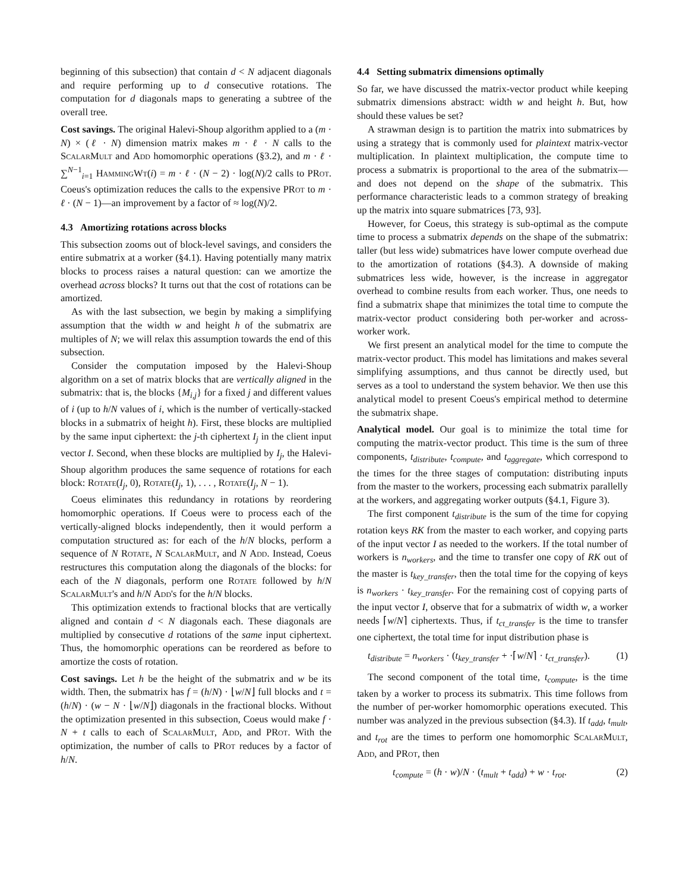beginning of this subsection) that contain d < N adjacent diagonals and require performing up to d consecutive rotations. The computation for d diagonals maps to generating a subtree of the overall tree.
Cost savings. The original Halevi-Shoup algorithm applied to a (m · N) × (ℓ · N) dimension matrix makes m · ℓ · N calls to the ScalarMult and Add homomorphic operations (§3.2), and m · ℓ · ∑<sup>N−1</sup><sub>i=1</sub> HammingWt(i) = m · ℓ · (N − 2) · log(N)/2 calls to PRot. Coeus's optimization reduces the calls to the expensive PRot to m · ℓ · (N − 1)—an improvement by a factor of ≈ log(N)/2.
4.3 Amortizing rotations across blocks
This subsection zooms out of block-level savings, and considers the entire submatrix at a worker (§4.1). Having potentially many matrix blocks to process raises a natural question: can we amortize the overhead across blocks? It turns out that the cost of rotations can be amortized.
As with the last subsection, we begin by making a simplifying assumption that the width w and height h of the submatrix are multiples of N; we will relax this assumption towards the end of this subsection.
Consider the computation imposed by the Halevi-Shoup algorithm on a set of matrix blocks that are vertically aligned in the submatrix: that is, the blocks {M<sub>i,j</sub>} for a fixed j and different values of i (up to h/N values of i, which is the number of vertically-stacked blocks in a submatrix of height h). First, these blocks are multiplied by the same input ciphertext: the j-th ciphertext I<sub>j</sub> in the client input vector I. Second, when these blocks are multiplied by I<sub>j</sub>, the Halevi-Shoup algorithm produces the same sequence of rotations for each block: Rotate(I<sub>j</sub>, 0), Rotate(I<sub>j</sub>, 1), . . . , Rotate(I<sub>j</sub>, N − 1).
Coeus eliminates this redundancy in rotations by reordering homomorphic operations. If Coeus were to process each of the vertically-aligned blocks independently, then it would perform a computation structured as: for each of the h/N blocks, perform a sequence of N Rotate, N ScalarMult, and N Add. Instead, Coeus restructures this computation along the diagonals of the blocks: for each of the N diagonals, perform one Rotate followed by h/N ScalarMult's and h/N Add's for the h/N blocks.
This optimization extends to fractional blocks that are vertically aligned and contain d < N diagonals each. These diagonals are multiplied by consecutive d rotations of the same input ciphertext. Thus, the homomorphic operations can be reordered as before to amortize the costs of rotation.
Cost savings. Let h be the height of the submatrix and w be its width. Then, the submatrix has f = (h/N) · ⌊w/N⌋ full blocks and t = (h/N) · (w − N · ⌊w/N⌋) diagonals in the fractional blocks. Without the optimization presented in this subsection, Coeus would make f · N + t calls to each of ScalarMult, Add, and PRot. With the optimization, the number of calls to PRot reduces by a factor of h/N.
4.4 Setting submatrix dimensions optimally
So far, we have discussed the matrix-vector product while keeping submatrix dimensions abstract: width w and height h. But, how should these values be set?
A strawman design is to partition the matrix into submatrices by using a strategy that is commonly used for plaintext matrix-vector multiplication. In plaintext multiplication, the compute time to process a submatrix is proportional to the area of the submatrix—and does not depend on the shape of the submatrix. This performance characteristic leads to a common strategy of breaking up the matrix into square submatrices [73, 93].
However, for Coeus, this strategy is sub-optimal as the compute time to process a submatrix depends on the shape of the submatrix: taller (but less wide) submatrices have lower compute overhead due to the amortization of rotations (§4.3). A downside of making submatrices less wide, however, is the increase in aggregator overhead to combine results from each worker. Thus, one needs to find a submatrix shape that minimizes the total time to compute the matrix-vector product considering both per-worker and across-worker work.
We first present an analytical model for the time to compute the matrix-vector product. This model has limitations and makes several simplifying assumptions, and thus cannot be directly used, but serves as a tool to understand the system behavior. We then use this analytical model to present Coeus's empirical method to determine the submatrix shape.
Analytical model. Our goal is to minimize the total time for computing the matrix-vector product. This time is the sum of three components, t<sub>distribute</sub>, t<sub>compute</sub>, and t<sub>aggregate</sub>, which correspond to the times for the three stages of computation: distributing inputs from the master to the workers, processing each submatrix parallelly at the workers, and aggregating worker outputs (§4.1, Figure 3).
The first component t<sub>distribute</sub> is the sum of the time for copying rotation keys RK from the master to each worker, and copying parts of the input vector I as needed to the workers. If the total number of workers is n<sub>workers</sub>, and the time to transfer one copy of RK out of the master is t<sub>key_transfer</sub>, then the total time for the copying of keys is n<sub>workers</sub> · t<sub>key_transfer</sub>. For the remaining cost of copying parts of the input vector I, observe that for a submatrix of width w, a worker needs ⌈w/N⌉ ciphertexts. Thus, if t<sub>ct_transfer</sub> is the time to transfer one ciphertext, the total time for input distribution phase is
t<sub>distribute</sub> = n<sub>workers</sub> · (t<sub>key_transfer</sub> + ·⌈w/N⌉ · t<sub>ct_transfer</sub>). (1)
The second component of the total time, t<sub>compute</sub>, is the time taken by a worker to process its submatrix. This time follows from the number of per-worker homomorphic operations executed. This number was analyzed in the previous subsection (§4.3). If t<sub>add</sub>, t<sub>mult</sub>, and t<sub>rot</sub> are the times to perform one homomorphic ScalarMult, Add, and PRot, then
t<sub>compute</sub> = (h · w)/N · (t<sub>mult</sub> + t<sub>add</sub>) + w · t<sub>rot</sub>. (2)